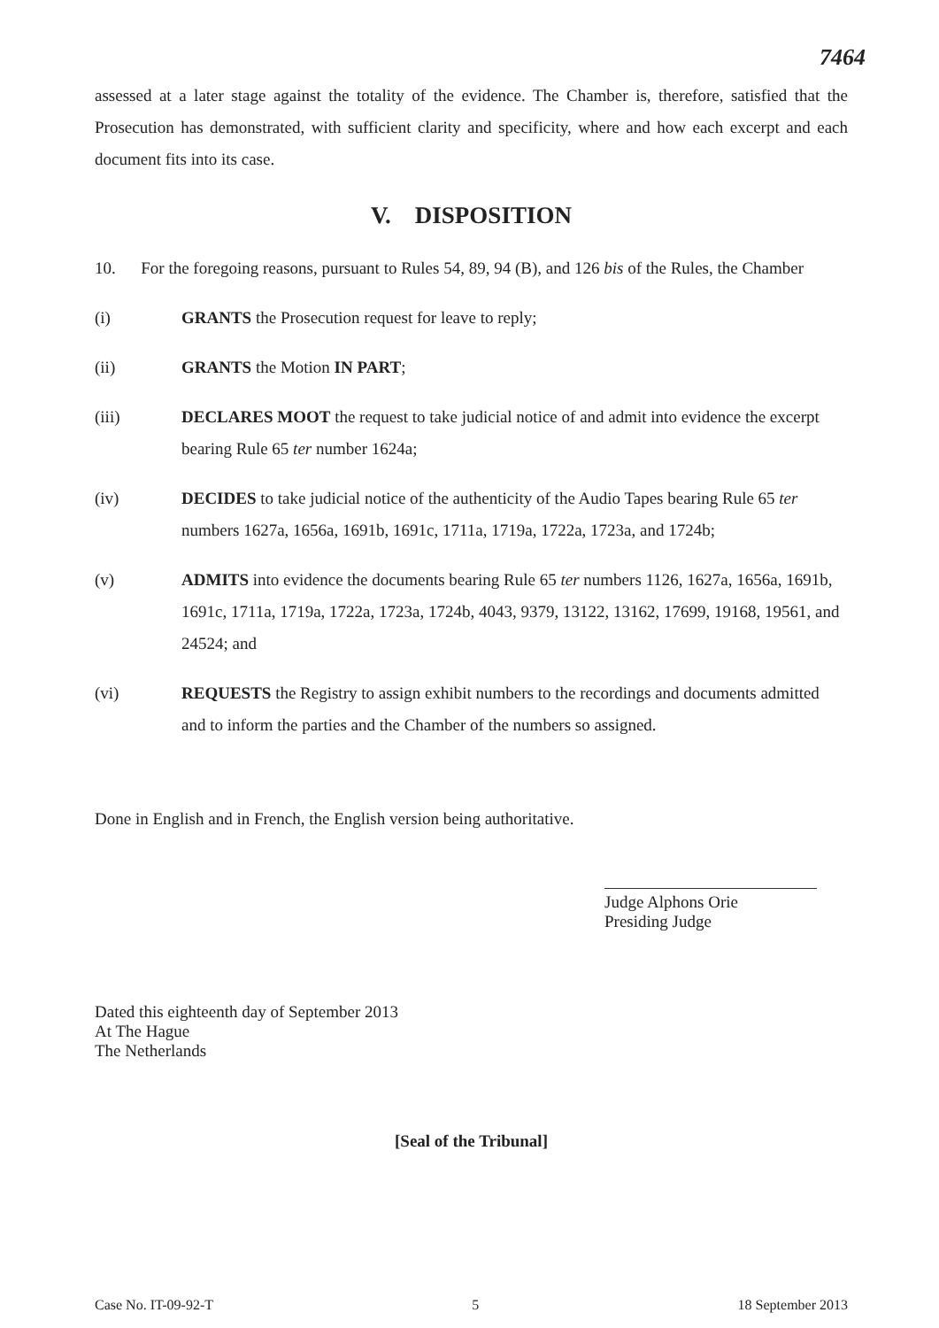7464
assessed at a later stage against the totality of the evidence. The Chamber is, therefore, satisfied that the Prosecution has demonstrated, with sufficient clarity and specificity, where and how each excerpt and each document fits into its case.
V. DISPOSITION
10. For the foregoing reasons, pursuant to Rules 54, 89, 94 (B), and 126 bis of the Rules, the Chamber
(i) GRANTS the Prosecution request for leave to reply;
(ii) GRANTS the Motion IN PART;
(iii) DECLARES MOOT the request to take judicial notice of and admit into evidence the excerpt bearing Rule 65 ter number 1624a;
(iv) DECIDES to take judicial notice of the authenticity of the Audio Tapes bearing Rule 65 ter numbers 1627a, 1656a, 1691b, 1691c, 1711a, 1719a, 1722a, 1723a, and 1724b;
(v) ADMITS into evidence the documents bearing Rule 65 ter numbers 1126, 1627a, 1656a, 1691b, 1691c, 1711a, 1719a, 1722a, 1723a, 1724b, 4043, 9379, 13122, 13162, 17699, 19168, 19561, and 24524; and
(vi) REQUESTS the Registry to assign exhibit numbers to the recordings and documents admitted and to inform the parties and the Chamber of the numbers so assigned.
Done in English and in French, the English version being authoritative.
Judge Alphons Orie
Presiding Judge
Dated this eighteenth day of September 2013
At The Hague
The Netherlands
[Seal of the Tribunal]
Case No. IT-09-92-T 5 18 September 2013